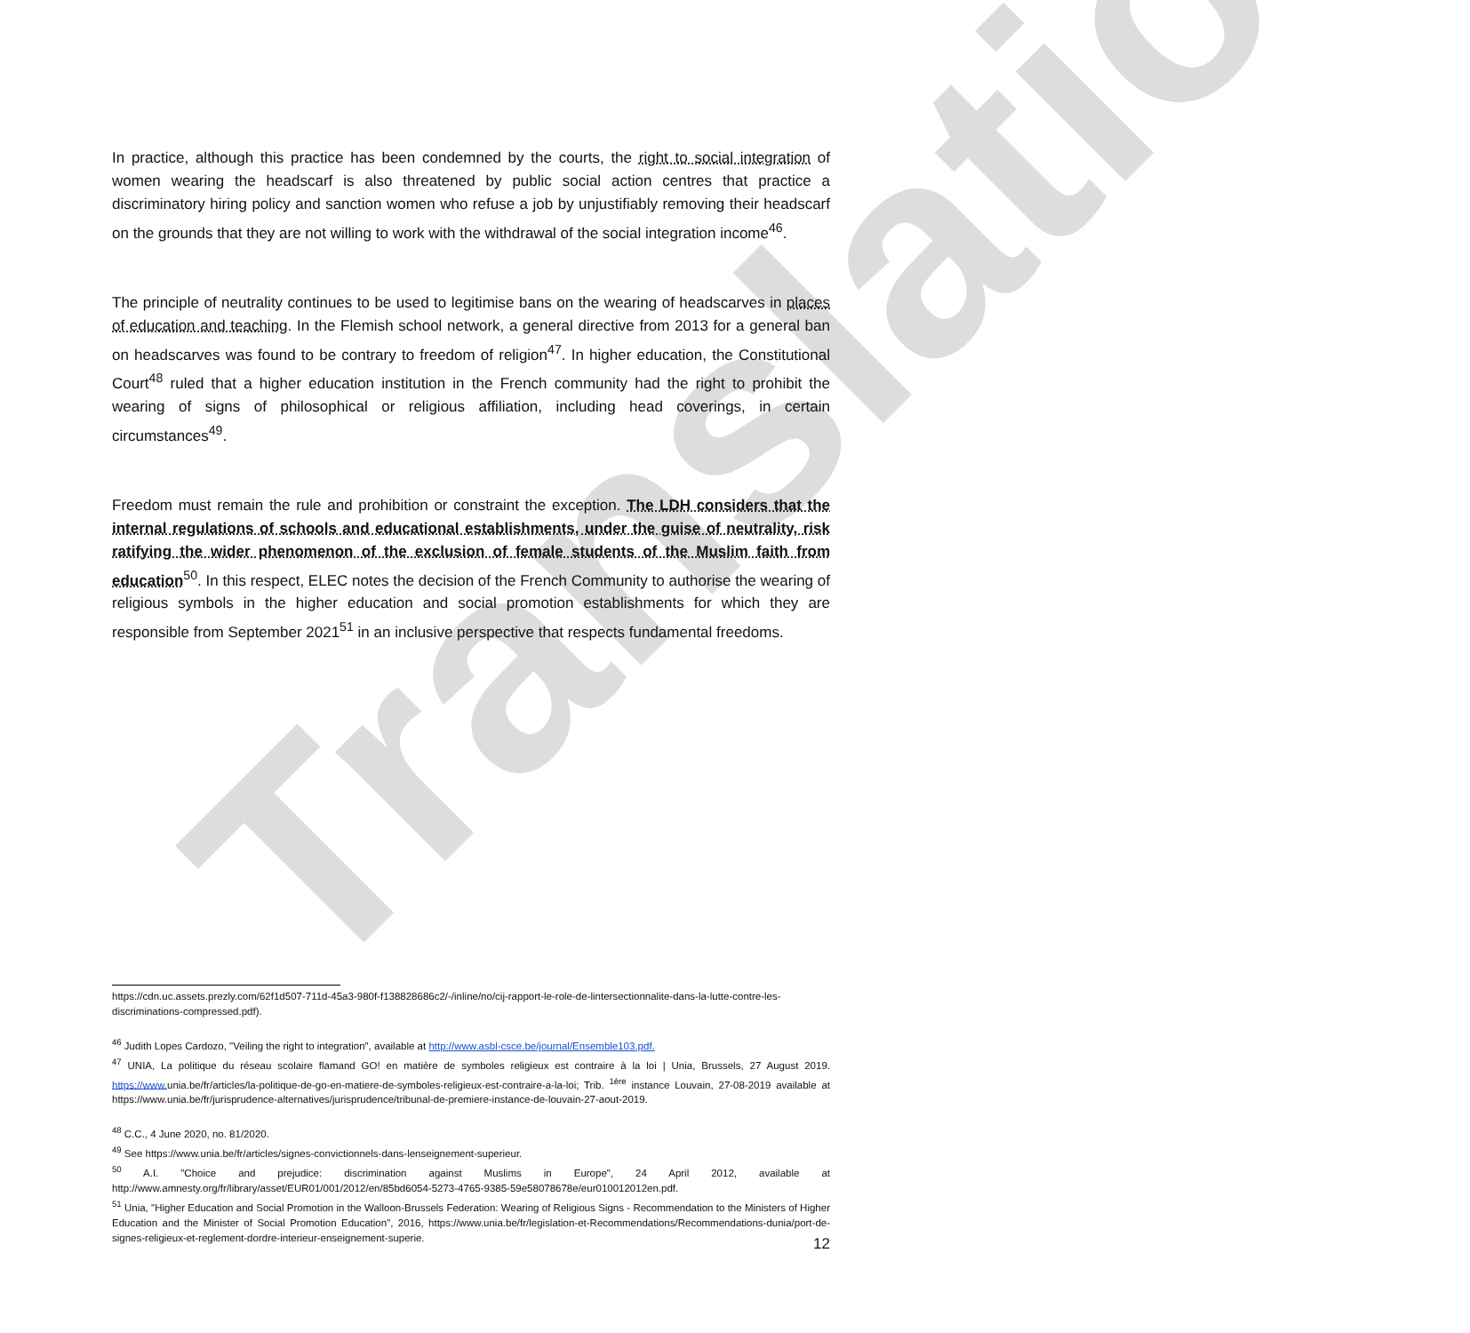Translation
In practice, although this practice has been condemned by the courts, the right to social integration of women wearing the headscarf is also threatened by public social action centres that practice a discriminatory hiring policy and sanction women who refuse a job by unjustifiably removing their headscarf on the grounds that they are not willing to work with the withdrawal of the social integration income<sup>46</sup>.
The principle of neutrality continues to be used to legitimise bans on the wearing of headscarves in places of education and teaching. In the Flemish school network, a general directive from 2013 for a general ban on headscarves was found to be contrary to freedom of religion<sup>47</sup>. In higher education, the Constitutional Court<sup>48</sup> ruled that a higher education institution in the French community had the right to prohibit the wearing of signs of philosophical or religious affiliation, including head coverings, in certain circumstances<sup>49</sup>.
Freedom must remain the rule and prohibition or constraint the exception. The LDH considers that the internal regulations of schools and educational establishments, under the guise of neutrality, risk ratifying the wider phenomenon of the exclusion of female students of the Muslim faith from education<sup>50</sup>. In this respect, ELEC notes the decision of the French Community to authorise the wearing of religious symbols in the higher education and social promotion establishments for which they are responsible from September 2021<sup>51</sup> in an inclusive perspective that respects fundamental freedoms.
https://cdn.uc.assets.prezly.com/62f1d507-711d-45a3-980f-f138828686c2/-/inline/no/cij-rapport-le-role-de-lintersectionnalite-dans-la-lutte-contre-les-discriminations-compressed.pdf).
<sup>46</sup> Judith Lopes Cardozo, "Veiling the right to integration", available at http://www.asbl-csce.be/journal/Ensemble103.pdf.
<sup>47</sup> UNIA, La politique du réseau scolaire flamand GO! en matière de symboles religieux est contraire à la loi | Unia, Brussels, 27 August 2019. https://www. unia.be/fr/articles/la-politique-de-go-en-matiere-de-symboles-religieux-est-contraire-a-la-loi; Trib. <sup>1ère</sup> instance Louvain, 27-08-2019 available at https://www.unia.be/fr/jurisprudence-alternatives/jurisprudence/tribunal-de-premiere-instance-de-louvain-27-aout-2019.
<sup>48</sup> C.C., 4 June 2020, no. 81/2020.
<sup>49</sup> See https://www.unia.be/fr/articles/signes-convictionnels-dans-lenseignement-superieur.
<sup>50</sup> A.I. "Choice and prejudice: discrimination against Muslims in Europe", 24 April 2012, available at http://www.amnesty.org/fr/library/asset/EUR01/001/2012/en/85bd6054-5273-4765-9385-59e58078678e/eur010012012en.pdf.
<sup>51</sup> Unia, "Higher Education and Social Promotion in the Walloon-Brussels Federation: Wearing of Religious Signs - Recommendation to the Ministers of Higher Education and the Minister of Social Promotion Education", 2016, https://www.unia.be/fr/legislation-et-Recommendations/Recommendations-dunia/port-de-signes-religieux-et-reglement-dordre-interieur-enseignement-superie.
12